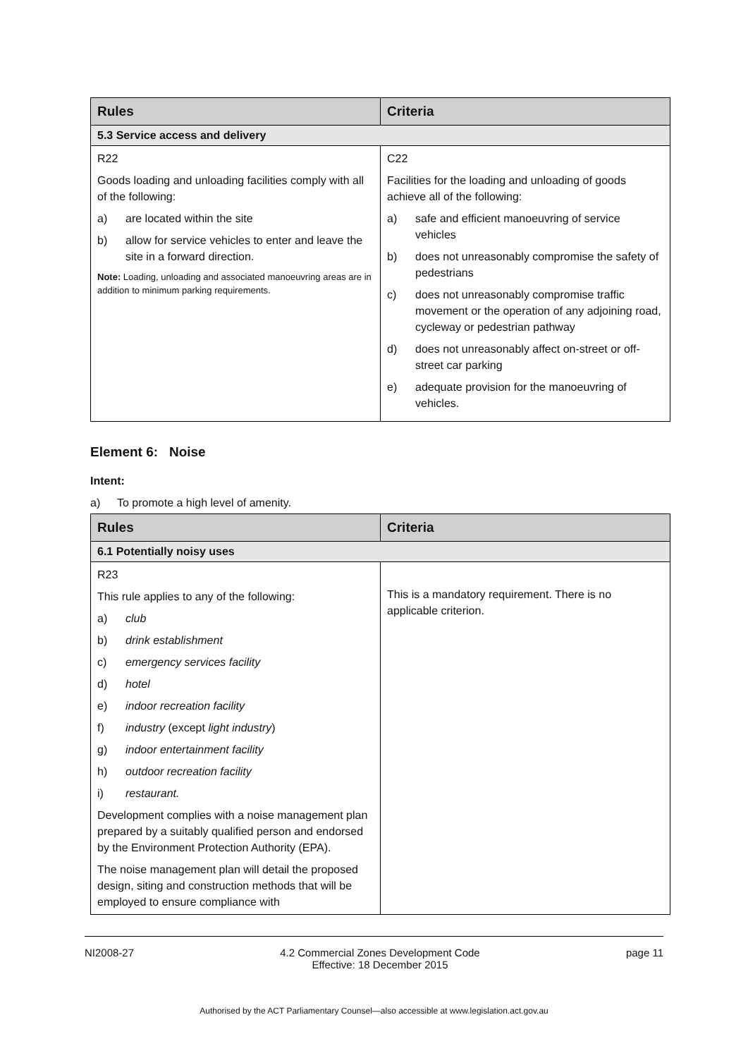| Rules | Criteria |
| --- | --- |
| 5.3 Service access and delivery | |
| R22 Goods loading and unloading facilities comply with all of the following: a) are located within the site b) allow for service vehicles to enter and leave the site in a forward direction. Note: Loading, unloading and associated manoeuvring areas are in addition to minimum parking requirements. | C22 Facilities for the loading and unloading of goods achieve all of the following: a) safe and efficient manoeuvring of service vehicles b) does not unreasonably compromise the safety of pedestrians c) does not unreasonably compromise traffic movement or the operation of any adjoining road, cycleway or pedestrian pathway d) does not unreasonably affect on-street or off-street car parking e) adequate provision for the manoeuvring of vehicles. |
Element 6: Noise
Intent:
a) To promote a high level of amenity.
| Rules | Criteria |
| --- | --- |
| 6.1 Potentially noisy uses | |
| R23 This rule applies to any of the following: a) club b) drink establishment c) emergency services facility d) hotel e) indoor recreation facility f) industry (except light industry ) g) indoor entertainment facility h) outdoor recreation facility i) restaurant. Development complies with a noise management plan prepared by a suitably qualified person and endorsed by the Environment Protection Authority (EPA). The noise management plan will detail the proposed design, siting and construction methods that will be employed to ensure compliance with | This is a mandatory requirement. There is no applicable criterion. |
NI2008-27 4.2 Commercial Zones Development Code
Effective: 18 December 2015 page 11
Authorised by the ACT Parliamentary Counsel—also accessible at www.legislation.act.gov.au